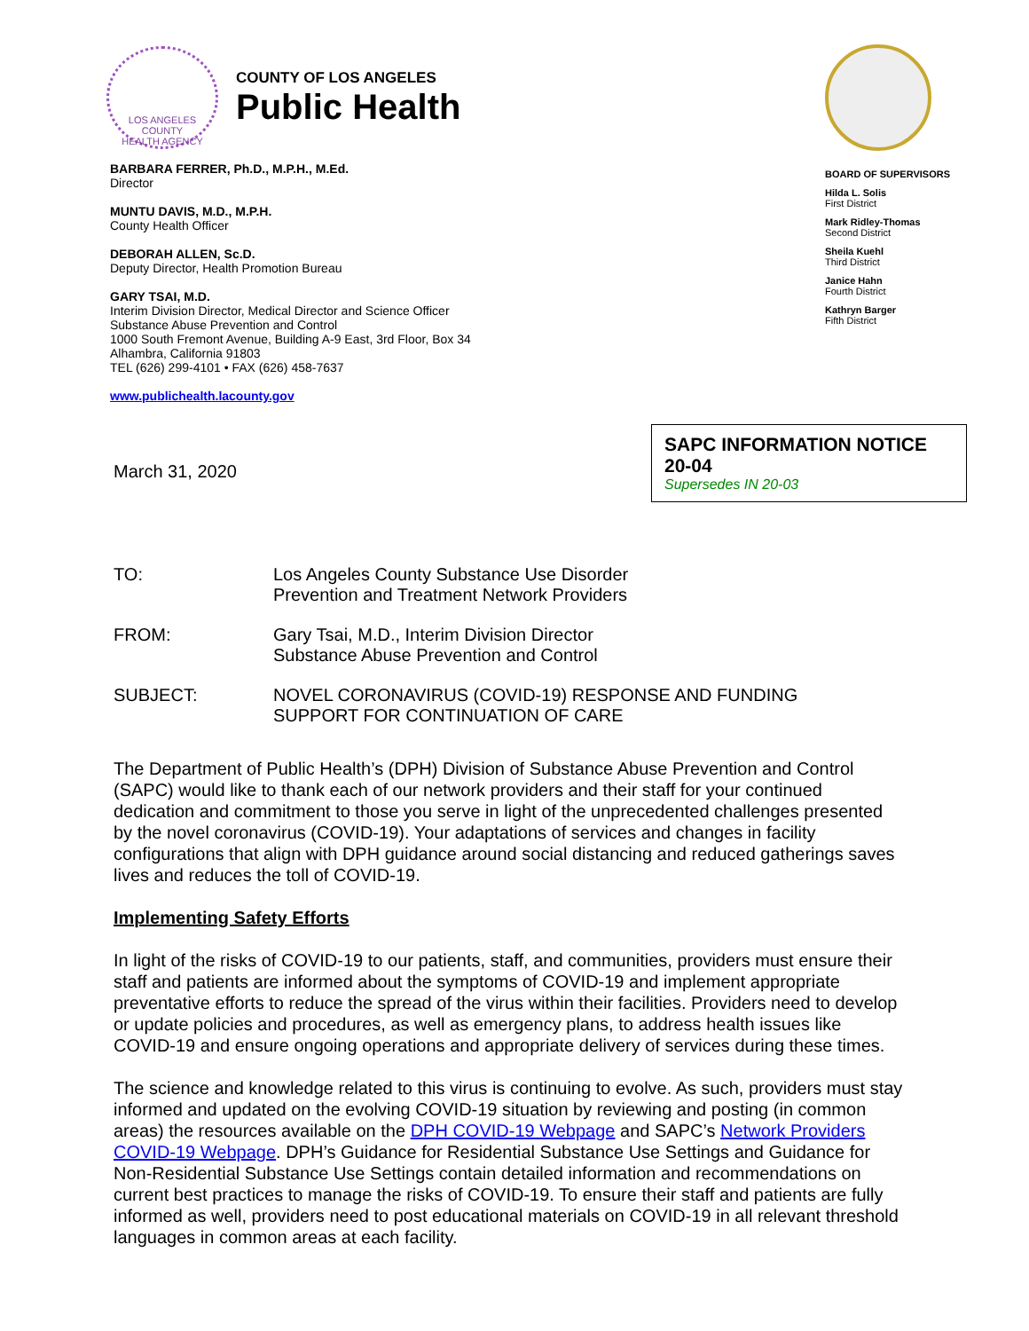LOS ANGELES COUNTY
HEALTH AGENCY
COUNTY OF LOS ANGELES
Public Health
BARBARA FERRER, Ph.D., M.P.H., M.Ed.
Director
MUNTU DAVIS, M.D., M.P.H.
County Health Officer
DEBORAH ALLEN, Sc.D.
Deputy Director, Health Promotion Bureau
GARY TSAI, M.D.
Interim Division Director, Medical Director and Science Officer
Substance Abuse Prevention and Control
1000 South Fremont Avenue, Building A-9 East, 3rd Floor, Box 34
Alhambra, California 91803
TEL (626) 299-4101 • FAX (626) 458-7637
www.publichealth.lacounty.gov
BOARD OF SUPERVISORS
Hilda L. Solis
First District
Mark Ridley-Thomas
Second District
Sheila Kuehl
Third District
Janice Hahn
Fourth District
Kathryn Barger
Fifth District
March 31, 2020
SAPC INFORMATION NOTICE 20-04
Supersedes IN 20-03
TO: Los Angeles County Substance Use Disorder
Prevention and Treatment Network Providers
FROM: Gary Tsai, M.D., Interim Division Director
Substance Abuse Prevention and Control
SUBJECT: NOVEL CORONAVIRUS (COVID-19) RESPONSE AND FUNDING
SUPPORT FOR CONTINUATION OF CARE
The Department of Public Health’s (DPH) Division of Substance Abuse Prevention and Control (SAPC) would like to thank each of our network providers and their staff for your continued dedication and commitment to those you serve in light of the unprecedented challenges presented by the novel coronavirus (COVID-19). Your adaptations of services and changes in facility configurations that align with DPH guidance around social distancing and reduced gatherings saves lives and reduces the toll of COVID-19.
Implementing Safety Efforts
In light of the risks of COVID-19 to our patients, staff, and communities, providers must ensure their staff and patients are informed about the symptoms of COVID-19 and implement appropriate preventative efforts to reduce the spread of the virus within their facilities. Providers need to develop or update policies and procedures, as well as emergency plans, to address health issues like COVID-19 and ensure ongoing operations and appropriate delivery of services during these times.
The science and knowledge related to this virus is continuing to evolve. As such, providers must stay informed and updated on the evolving COVID-19 situation by reviewing and posting (in common areas) the resources available on the DPH COVID-19 Webpage and SAPC’s Network Providers COVID-19 Webpage. DPH’s Guidance for Residential Substance Use Settings and Guidance for Non-Residential Substance Use Settings contain detailed information and recommendations on current best practices to manage the risks of COVID-19. To ensure their staff and patients are fully informed as well, providers need to post educational materials on COVID-19 in all relevant threshold languages in common areas at each facility.